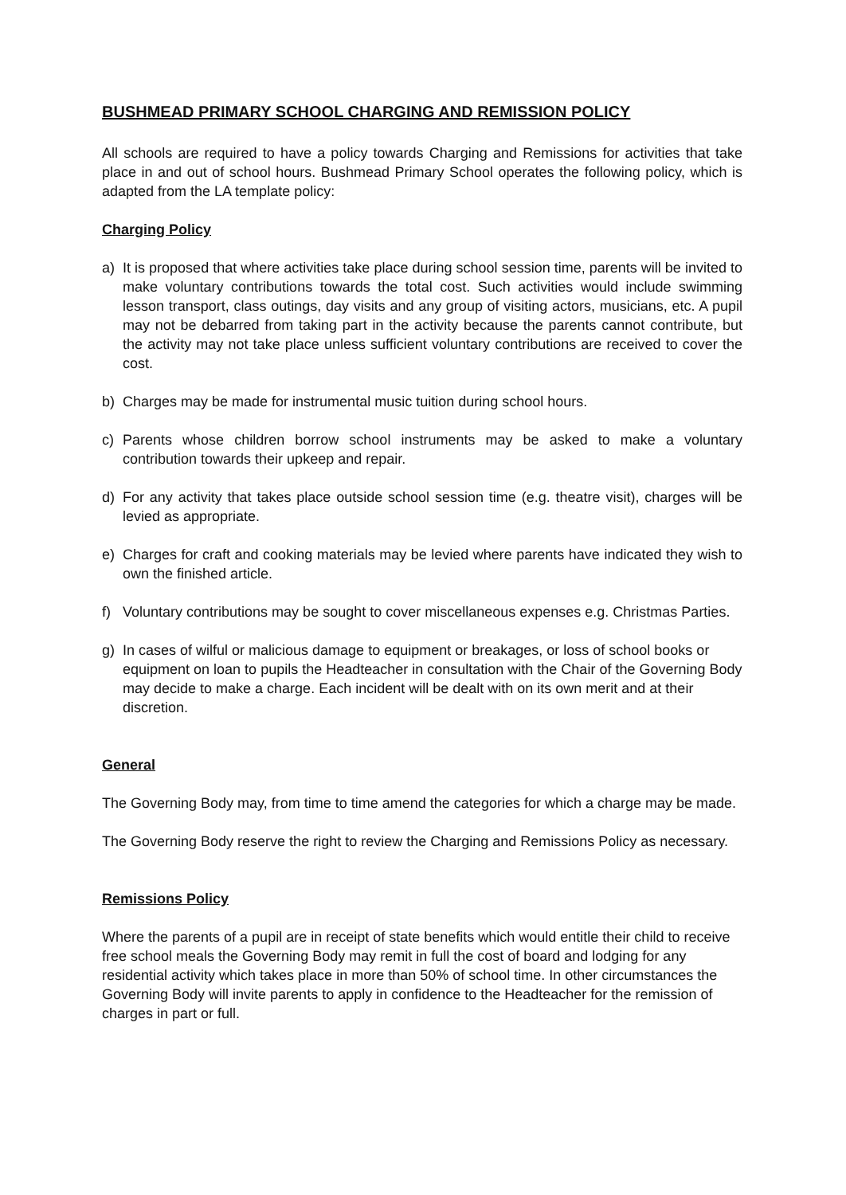BUSHMEAD PRIMARY SCHOOL CHARGING AND REMISSION POLICY
All schools are required to have a policy towards Charging and Remissions for activities that take place in and out of school hours. Bushmead Primary School operates the following policy, which is adapted from the LA template policy:
Charging Policy
a) It is proposed that where activities take place during school session time, parents will be invited to make voluntary contributions towards the total cost. Such activities would include swimming lesson transport, class outings, day visits and any group of visiting actors, musicians, etc. A pupil may not be debarred from taking part in the activity because the parents cannot contribute, but the activity may not take place unless sufficient voluntary contributions are received to cover the cost.
b) Charges may be made for instrumental music tuition during school hours.
c) Parents whose children borrow school instruments may be asked to make a voluntary contribution towards their upkeep and repair.
d) For any activity that takes place outside school session time (e.g. theatre visit), charges will be levied as appropriate.
e) Charges for craft and cooking materials may be levied where parents have indicated they wish to own the finished article.
f) Voluntary contributions may be sought to cover miscellaneous expenses e.g. Christmas Parties.
g) In cases of wilful or malicious damage to equipment or breakages, or loss of school books or equipment on loan to pupils the Headteacher in consultation with the Chair of the Governing Body may decide to make a charge. Each incident will be dealt with on its own merit and at their discretion.
General
The Governing Body may, from time to time amend the categories for which a charge may be made.
The Governing Body reserve the right to review the Charging and Remissions Policy as necessary.
Remissions Policy
Where the parents of a pupil are in receipt of state benefits which would entitle their child to receive free school meals the Governing Body may remit in full the cost of board and lodging for any residential activity which takes place in more than 50% of school time. In other circumstances the Governing Body will invite parents to apply in confidence to the Headteacher for the remission of charges in part or full.